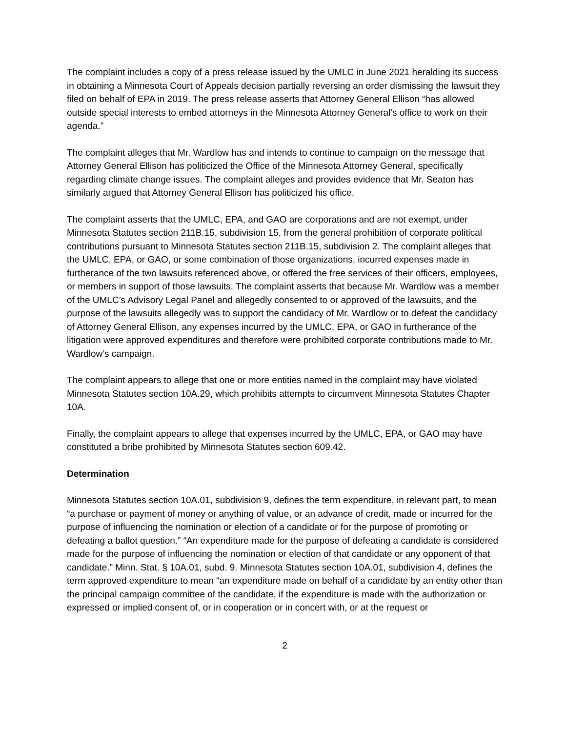The complaint includes a copy of a press release issued by the UMLC in June 2021 heralding its success in obtaining a Minnesota Court of Appeals decision partially reversing an order dismissing the lawsuit they filed on behalf of EPA in 2019. The press release asserts that Attorney General Ellison “has allowed outside special interests to embed attorneys in the Minnesota Attorney General's office to work on their agenda.”
The complaint alleges that Mr. Wardlow has and intends to continue to campaign on the message that Attorney General Ellison has politicized the Office of the Minnesota Attorney General, specifically regarding climate change issues. The complaint alleges and provides evidence that Mr. Seaton has similarly argued that Attorney General Ellison has politicized his office.
The complaint asserts that the UMLC, EPA, and GAO are corporations and are not exempt, under Minnesota Statutes section 211B.15, subdivision 15, from the general prohibition of corporate political contributions pursuant to Minnesota Statutes section 211B.15, subdivision 2. The complaint alleges that the UMLC, EPA, or GAO, or some combination of those organizations, incurred expenses made in furtherance of the two lawsuits referenced above, or offered the free services of their officers, employees, or members in support of those lawsuits. The complaint asserts that because Mr. Wardlow was a member of the UMLC’s Advisory Legal Panel and allegedly consented to or approved of the lawsuits, and the purpose of the lawsuits allegedly was to support the candidacy of Mr. Wardlow or to defeat the candidacy of Attorney General Ellison, any expenses incurred by the UMLC, EPA, or GAO in furtherance of the litigation were approved expenditures and therefore were prohibited corporate contributions made to Mr. Wardlow’s campaign.
The complaint appears to allege that one or more entities named in the complaint may have violated Minnesota Statutes section 10A.29, which prohibits attempts to circumvent Minnesota Statutes Chapter 10A.
Finally, the complaint appears to allege that expenses incurred by the UMLC, EPA, or GAO may have constituted a bribe prohibited by Minnesota Statutes section 609.42.
Determination
Minnesota Statutes section 10A.01, subdivision 9, defines the term expenditure, in relevant part, to mean “a purchase or payment of money or anything of value, or an advance of credit, made or incurred for the purpose of influencing the nomination or election of a candidate or for the purpose of promoting or defeating a ballot question.” “An expenditure made for the purpose of defeating a candidate is considered made for the purpose of influencing the nomination or election of that candidate or any opponent of that candidate.” Minn. Stat. § 10A.01, subd. 9. Minnesota Statutes section 10A.01, subdivision 4, defines the term approved expenditure to mean “an expenditure made on behalf of a candidate by an entity other than the principal campaign committee of the candidate, if the expenditure is made with the authorization or expressed or implied consent of, or in cooperation or in concert with, or at the request or
2